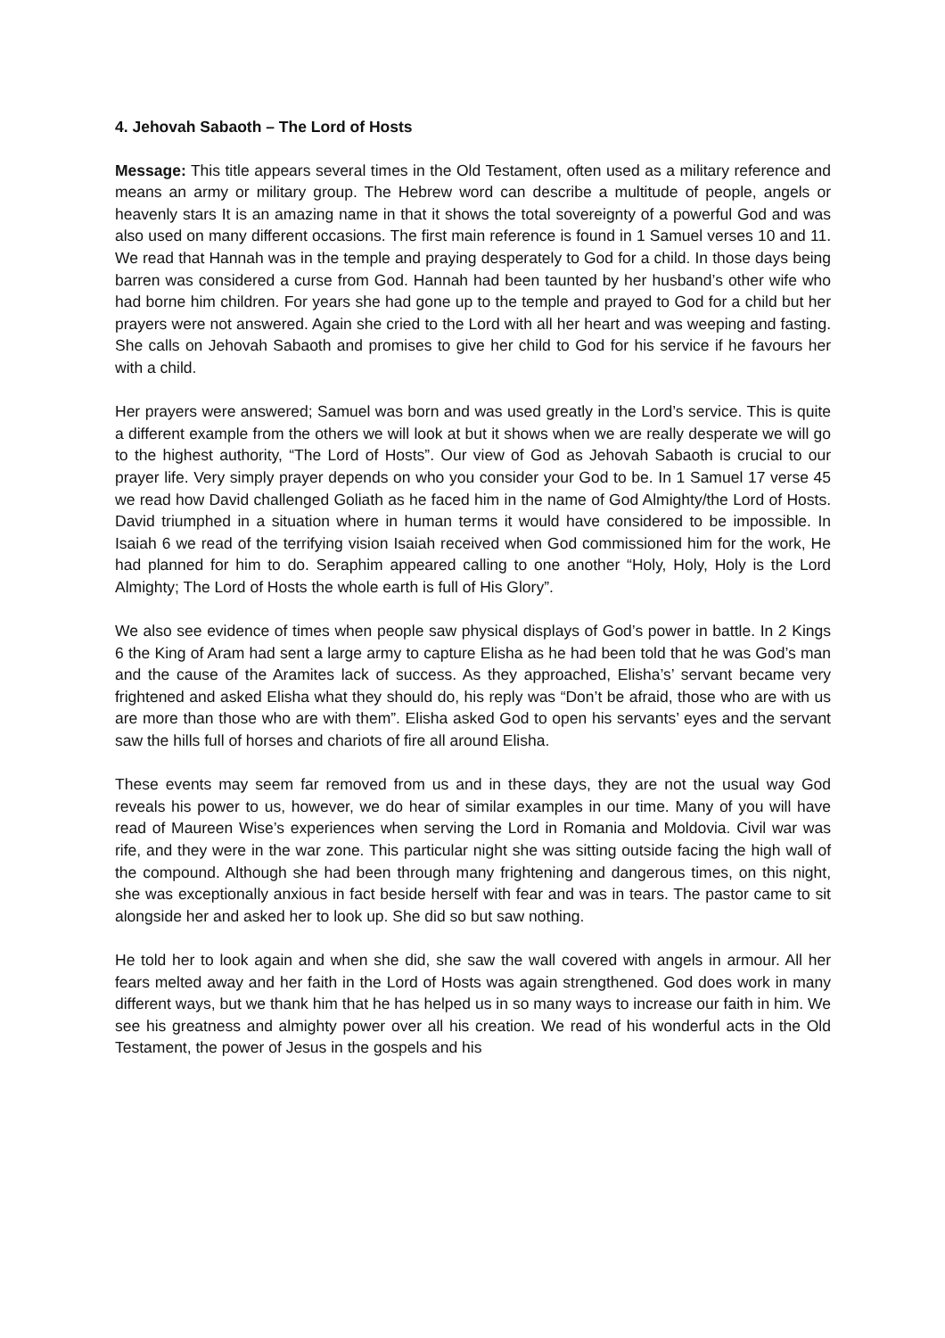4. Jehovah Sabaoth – The Lord of Hosts
Message: This title appears several times in the Old Testament, often used as a military reference and means an army or military group. The Hebrew word can describe a multitude of people, angels or heavenly stars It is an amazing name in that it shows the total sovereignty of a powerful God and was also used on many different occasions. The first main reference is found in 1 Samuel verses 10 and 11. We read that Hannah was in the temple and praying desperately to God for a child. In those days being barren was considered a curse from God. Hannah had been taunted by her husband’s other wife who had borne him children. For years she had gone up to the temple and prayed to God for a child but her prayers were not answered. Again she cried to the Lord with all her heart and was weeping and fasting. She calls on Jehovah Sabaoth and promises to give her child to God for his service if he favours her with a child.
Her prayers were answered; Samuel was born and was used greatly in the Lord’s service. This is quite a different example from the others we will look at but it shows when we are really desperate we will go to the highest authority, “The Lord of Hosts”. Our view of God as Jehovah Sabaoth is crucial to our prayer life. Very simply prayer depends on who you consider your God to be. In 1 Samuel 17 verse 45 we read how David challenged Goliath as he faced him in the name of God Almighty/the Lord of Hosts. David triumphed in a situation where in human terms it would have considered to be impossible. In Isaiah 6 we read of the terrifying vision Isaiah received when God commissioned him for the work, He had planned for him to do. Seraphim appeared calling to one another “Holy, Holy, Holy is the Lord Almighty; The Lord of Hosts the whole earth is full of His Glory”.
We also see evidence of times when people saw physical displays of God’s power in battle. In 2 Kings 6 the King of Aram had sent a large army to capture Elisha as he had been told that he was God’s man and the cause of the Aramites lack of success. As they approached, Elisha’s’ servant became very frightened and asked Elisha what they should do, his reply was “Don’t be afraid, those who are with us are more than those who are with them”. Elisha asked God to open his servants’ eyes and the servant saw the hills full of horses and chariots of fire all around Elisha.
These events may seem far removed from us and in these days, they are not the usual way God reveals his power to us, however, we do hear of similar examples in our time. Many of you will have read of Maureen Wise’s experiences when serving the Lord in Romania and Moldovia. Civil war was rife, and they were in the war zone. This particular night she was sitting outside facing the high wall of the compound. Although she had been through many frightening and dangerous times, on this night, she was exceptionally anxious in fact beside herself with fear and was in tears. The pastor came to sit alongside her and asked her to look up. She did so but saw nothing.
He told her to look again and when she did, she saw the wall covered with angels in armour. All her fears melted away and her faith in the Lord of Hosts was again strengthened. God does work in many different ways, but we thank him that he has helped us in so many ways to increase our faith in him. We see his greatness and almighty power over all his creation. We read of his wonderful acts in the Old Testament, the power of Jesus in the gospels and his